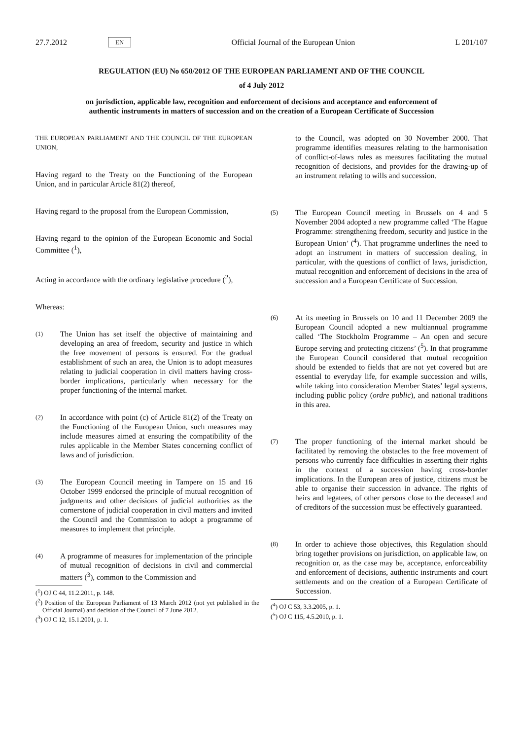27.7.2012 EN Official Journal of the European Union L 201/107
REGULATION (EU) No 650/2012 OF THE EUROPEAN PARLIAMENT AND OF THE COUNCIL
of 4 July 2012
on jurisdiction, applicable law, recognition and enforcement of decisions and acceptance and enforcement of authentic instruments in matters of succession and on the creation of a European Certificate of Succession
THE EUROPEAN PARLIAMENT AND THE COUNCIL OF THE EUROPEAN UNION,
Having regard to the Treaty on the Functioning of the European Union, and in particular Article 81(2) thereof,
Having regard to the proposal from the European Commission,
Having regard to the opinion of the European Economic and Social Committee (<sup>1</sup>),
Acting in accordance with the ordinary legislative procedure (<sup>2</sup>),
Whereas:
(1)
The Union has set itself the objective of maintaining and developing an area of freedom, security and justice in which the free movement of persons is ensured. For the gradual establishment of such an area, the Union is to adopt measures relating to judicial cooperation in civil matters having cross-border implications, particularly when necessary for the proper functioning of the internal market.
(2)
In accordance with point (c) of Article 81(2) of the Treaty on the Functioning of the European Union, such measures may include measures aimed at ensuring the compatibility of the rules applicable in the Member States concerning conflict of laws and of jurisdiction.
(3)
The European Council meeting in Tampere on 15 and 16 October 1999 endorsed the principle of mutual recognition of judgments and other decisions of judicial authorities as the cornerstone of judicial cooperation in civil matters and invited the Council and the Commission to adopt a programme of measures to implement that principle.
(4)
A programme of measures for implementation of the principle of mutual recognition of decisions in civil and commercial matters (<sup>3</sup>), common to the Commission and
(<sup>1</sup>) OJ C 44, 11.2.2011, p. 148.
(<sup>2</sup>) Position of the European Parliament of 13 March 2012 (not yet published in the Official Journal) and decision of the Council of 7 June 2012.
(<sup>3</sup>) OJ C 12, 15.1.2001, p. 1.
to the Council, was adopted on 30 November 2000. That programme identifies measures relating to the harmonisation of conflict-of-laws rules as measures facilitating the mutual recognition of decisions, and provides for the drawing-up of an instrument relating to wills and succession.
(5)
The European Council meeting in Brussels on 4 and 5 November 2004 adopted a new programme called ‘The Hague Programme: strengthening freedom, security and justice in the European Union’ (<sup>4</sup>). That programme underlines the need to adopt an instrument in matters of succession dealing, in particular, with the questions of conflict of laws, jurisdiction, mutual recognition and enforcement of decisions in the area of succession and a European Certificate of Succession.
(6)
At its meeting in Brussels on 10 and 11 December 2009 the European Council adopted a new multiannual programme called ‘The Stockholm Programme – An open and secure Europe serving and protecting citizens’ (<sup>5</sup>). In that programme the European Council considered that mutual recognition should be extended to fields that are not yet covered but are essential to everyday life, for example succession and wills, while taking into consideration Member States’ legal systems, including public policy (ordre public), and national traditions in this area.
(7)
The proper functioning of the internal market should be facilitated by removing the obstacles to the free movement of persons who currently face difficulties in asserting their rights in the context of a succession having cross-border implications. In the European area of justice, citizens must be able to organise their succession in advance. The rights of heirs and legatees, of other persons close to the deceased and of creditors of the succession must be effectively guaranteed.
(8)
In order to achieve those objectives, this Regulation should bring together provisions on jurisdiction, on applicable law, on recognition or, as the case may be, acceptance, enforceability and enforcement of decisions, authentic instruments and court settlements and on the creation of a European Certificate of Succession.
(<sup>4</sup>) OJ C 53, 3.3.2005, p. 1.
(<sup>5</sup>) OJ C 115, 4.5.2010, p. 1.